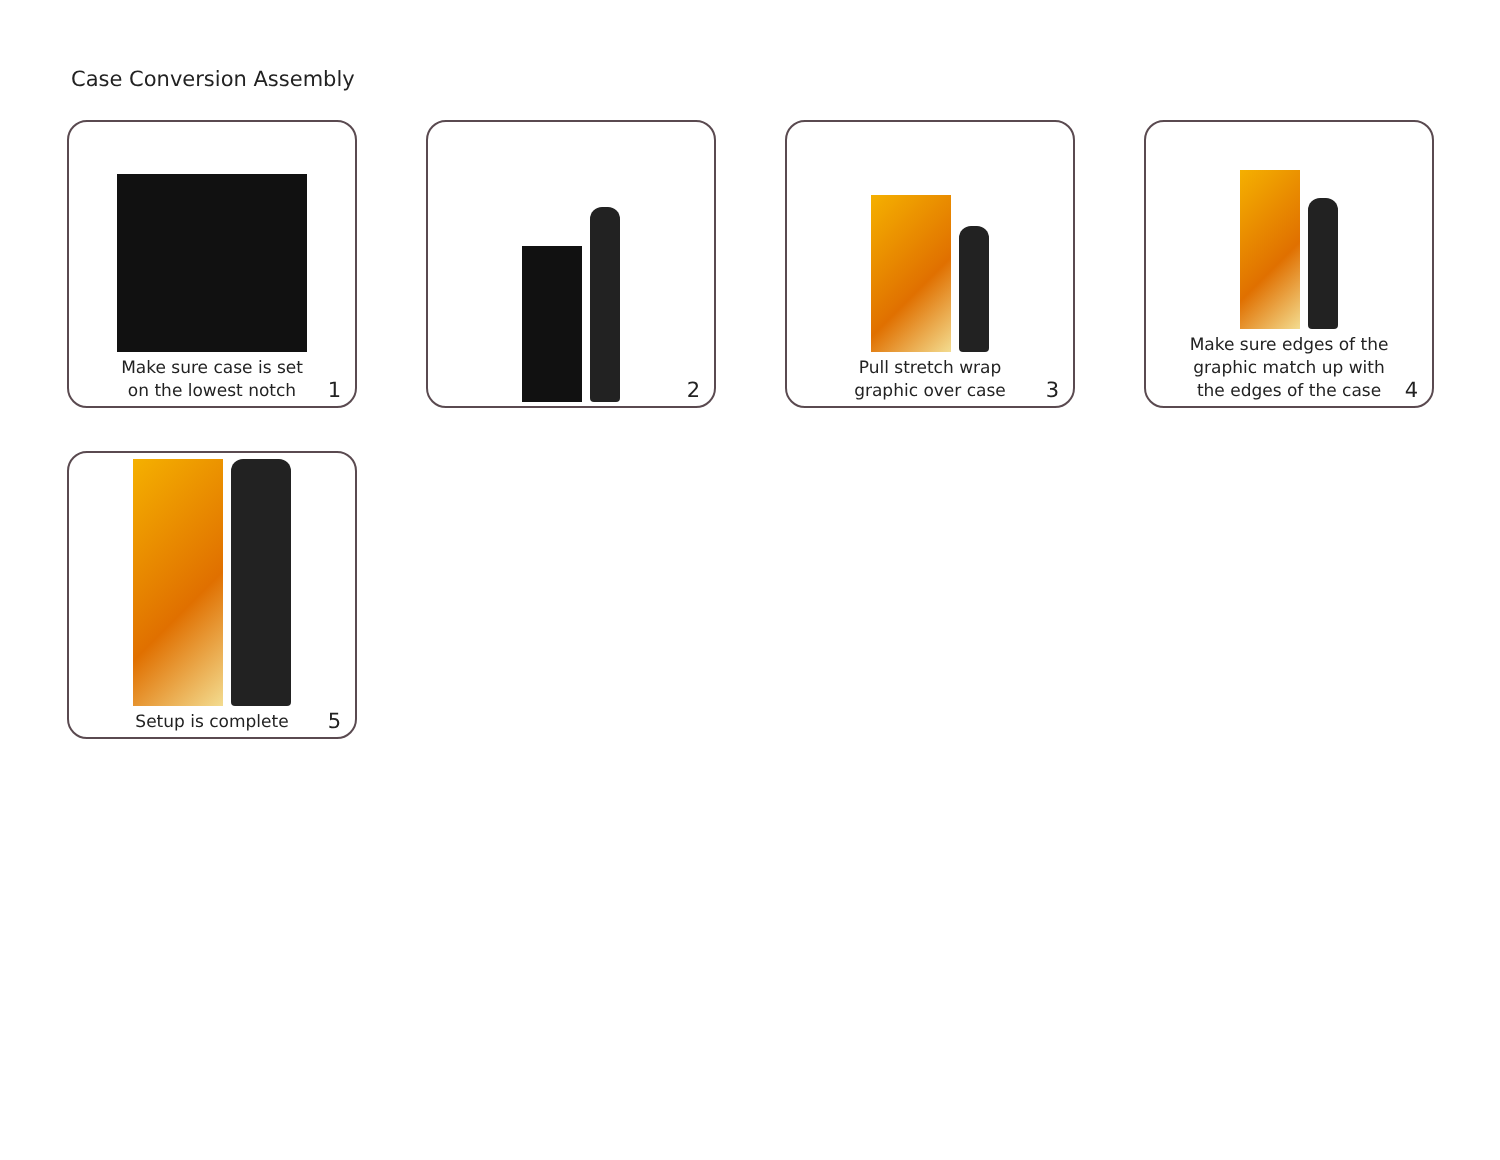Case Conversion Assembly
Make sure case is set on the lowest notch
1
2
Pull stretch wrap graphic over case
3
Make sure edges of the graphic match up with the edges of the case
4
Setup is complete
5